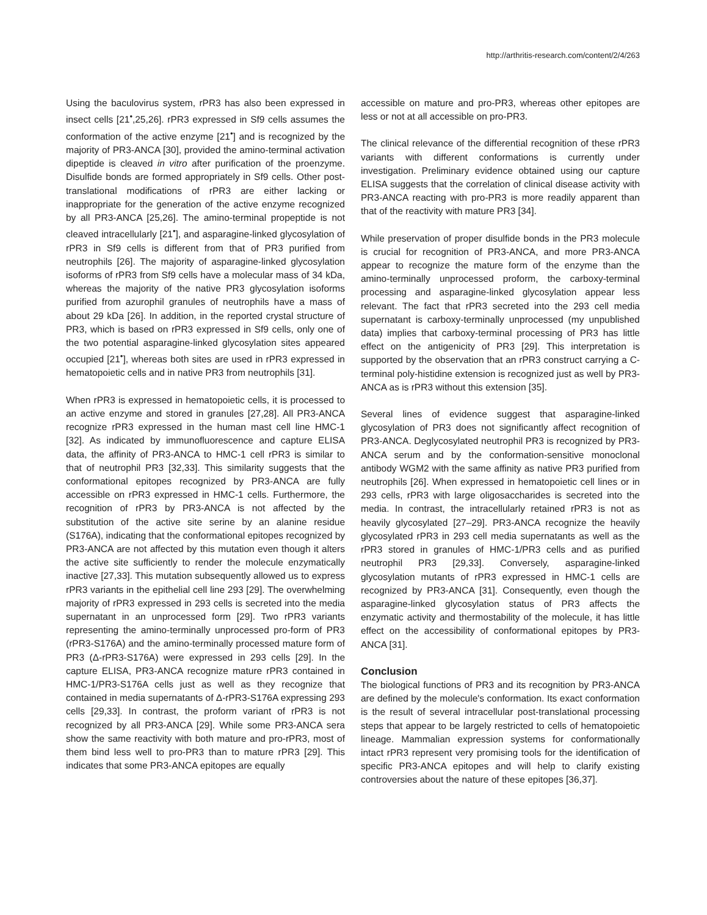http://arthritis-research.com/content/2/4/263
Using the baculovirus system, rPR3 has also been expressed in insect cells [21<sup>•</sup>,25,26]. rPR3 expressed in Sf9 cells assumes the conformation of the active enzyme [21<sup>•</sup>] and is recognized by the majority of PR3-ANCA [30], provided the amino-terminal activation dipeptide is cleaved in vitro after purification of the proenzyme. Disulfide bonds are formed appropriately in Sf9 cells. Other post-translational modifications of rPR3 are either lacking or inappropriate for the generation of the active enzyme recognized by all PR3-ANCA [25,26]. The amino-terminal propeptide is not cleaved intracellularly [21<sup>•</sup>], and asparagine-linked glycosylation of rPR3 in Sf9 cells is different from that of PR3 purified from neutrophils [26]. The majority of asparagine-linked glycosylation isoforms of rPR3 from Sf9 cells have a molecular mass of 34 kDa, whereas the majority of the native PR3 glycosylation isoforms purified from azurophil granules of neutrophils have a mass of about 29 kDa [26]. In addition, in the reported crystal structure of PR3, which is based on rPR3 expressed in Sf9 cells, only one of the two potential asparagine-linked glycosylation sites appeared occupied [21<sup>•</sup>], whereas both sites are used in rPR3 expressed in hematopoietic cells and in native PR3 from neutrophils [31].
When rPR3 is expressed in hematopoietic cells, it is processed to an active enzyme and stored in granules [27,28]. All PR3-ANCA recognize rPR3 expressed in the human mast cell line HMC-1 [32]. As indicated by immunofluorescence and capture ELISA data, the affinity of PR3-ANCA to HMC-1 cell rPR3 is similar to that of neutrophil PR3 [32,33]. This similarity suggests that the conformational epitopes recognized by PR3-ANCA are fully accessible on rPR3 expressed in HMC-1 cells. Furthermore, the recognition of rPR3 by PR3-ANCA is not affected by the substitution of the active site serine by an alanine residue (S176A), indicating that the conformational epitopes recognized by PR3-ANCA are not affected by this mutation even though it alters the active site sufficiently to render the molecule enzymatically inactive [27,33]. This mutation subsequently allowed us to express rPR3 variants in the epithelial cell line 293 [29]. The overwhelming majority of rPR3 expressed in 293 cells is secreted into the media supernatant in an unprocessed form [29]. Two rPR3 variants representing the amino-terminally unprocessed pro-form of PR3 (rPR3-S176A) and the amino-terminally processed mature form of PR3 (Δ-rPR3-S176A) were expressed in 293 cells [29]. In the capture ELISA, PR3-ANCA recognize mature rPR3 contained in HMC-1/PR3-S176A cells just as well as they recognize that contained in media supernatants of Δ-rPR3-S176A expressing 293 cells [29,33]. In contrast, the proform variant of rPR3 is not recognized by all PR3-ANCA [29]. While some PR3-ANCA sera show the same reactivity with both mature and pro-rPR3, most of them bind less well to pro-PR3 than to mature rPR3 [29]. This indicates that some PR3-ANCA epitopes are equally
accessible on mature and pro-PR3, whereas other epitopes are less or not at all accessible on pro-PR3.
The clinical relevance of the differential recognition of these rPR3 variants with different conformations is currently under investigation. Preliminary evidence obtained using our capture ELISA suggests that the correlation of clinical disease activity with PR3-ANCA reacting with pro-PR3 is more readily apparent than that of the reactivity with mature PR3 [34].
While preservation of proper disulfide bonds in the PR3 molecule is crucial for recognition of PR3-ANCA, and more PR3-ANCA appear to recognize the mature form of the enzyme than the amino-terminally unprocessed proform, the carboxy-terminal processing and asparagine-linked glycosylation appear less relevant. The fact that rPR3 secreted into the 293 cell media supernatant is carboxy-terminally unprocessed (my unpublished data) implies that carboxy-terminal processing of PR3 has little effect on the antigenicity of PR3 [29]. This interpretation is supported by the observation that an rPR3 construct carrying a C-terminal poly-histidine extension is recognized just as well by PR3-ANCA as is rPR3 without this extension [35].
Several lines of evidence suggest that asparagine-linked glycosylation of PR3 does not significantly affect recognition of PR3-ANCA. Deglycosylated neutrophil PR3 is recognized by PR3-ANCA serum and by the conformation-sensitive monoclonal antibody WGM2 with the same affinity as native PR3 purified from neutrophils [26]. When expressed in hematopoietic cell lines or in 293 cells, rPR3 with large oligosaccharides is secreted into the media. In contrast, the intracellularly retained rPR3 is not as heavily glycosylated [27–29]. PR3-ANCA recognize the heavily glycosylated rPR3 in 293 cell media supernatants as well as the rPR3 stored in granules of HMC-1/PR3 cells and as purified neutrophil PR3 [29,33]. Conversely, asparagine-linked glycosylation mutants of rPR3 expressed in HMC-1 cells are recognized by PR3-ANCA [31]. Consequently, even though the asparagine-linked glycosylation status of PR3 affects the enzymatic activity and thermostability of the molecule, it has little effect on the accessibility of conformational epitopes by PR3-ANCA [31].
Conclusion
The biological functions of PR3 and its recognition by PR3-ANCA are defined by the molecule's conformation. Its exact conformation is the result of several intracellular post-translational processing steps that appear to be largely restricted to cells of hematopoietic lineage. Mammalian expression systems for conformationally intact rPR3 represent very promising tools for the identification of specific PR3-ANCA epitopes and will help to clarify existing controversies about the nature of these epitopes [36,37].